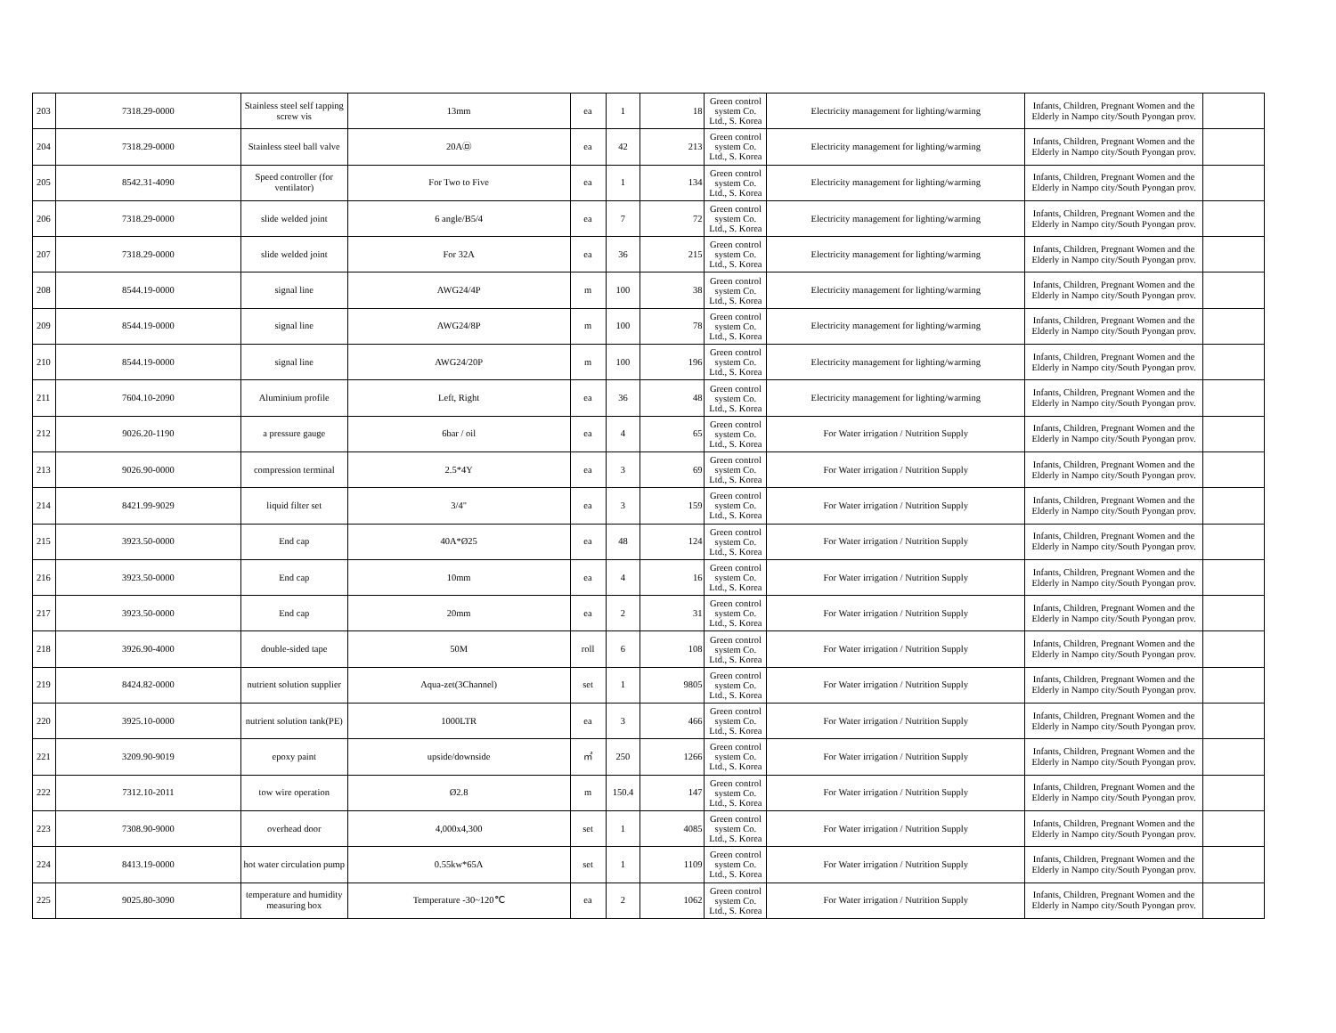| 203 | 7318.29-0000 | Stainless steel self tapping screw vis | 13mm | ea | 1 | 18 | Green control system Co. Ltd., S. Korea | Electricity management for lighting/warming | Infants, Children, Pregnant Women and the Elderly in Nampo city/South Pyongan prov. | |
| 204 | 7318.29-0000 | Stainless steel ball valve | 20A㉤ | ea | 42 | 213 | Green control system Co. Ltd., S. Korea | Electricity management for lighting/warming | Infants, Children, Pregnant Women and the Elderly in Nampo city/South Pyongan prov. | |
| 205 | 8542.31-4090 | Speed controller (for ventilator) | For Two to Five | ea | 1 | 134 | Green control system Co. Ltd., S. Korea | Electricity management for lighting/warming | Infants, Children, Pregnant Women and the Elderly in Nampo city/South Pyongan prov. | |
| 206 | 7318.29-0000 | slide welded joint | 6 angle/B5/4 | ea | 7 | 72 | Green control system Co. Ltd., S. Korea | Electricity management for lighting/warming | Infants, Children, Pregnant Women and the Elderly in Nampo city/South Pyongan prov. | |
| 207 | 7318.29-0000 | slide welded joint | For 32A | ea | 36 | 215 | Green control system Co. Ltd., S. Korea | Electricity management for lighting/warming | Infants, Children, Pregnant Women and the Elderly in Nampo city/South Pyongan prov. | |
| 208 | 8544.19-0000 | signal line | AWG24/4P | m | 100 | 38 | Green control system Co. Ltd., S. Korea | Electricity management for lighting/warming | Infants, Children, Pregnant Women and the Elderly in Nampo city/South Pyongan prov. | |
| 209 | 8544.19-0000 | signal line | AWG24/8P | m | 100 | 78 | Green control system Co. Ltd., S. Korea | Electricity management for lighting/warming | Infants, Children, Pregnant Women and the Elderly in Nampo city/South Pyongan prov. | |
| 210 | 8544.19-0000 | signal line | AWG24/20P | m | 100 | 196 | Green control system Co. Ltd., S. Korea | Electricity management for lighting/warming | Infants, Children, Pregnant Women and the Elderly in Nampo city/South Pyongan prov. | |
| 211 | 7604.10-2090 | Aluminium profile | Left, Right | ea | 36 | 48 | Green control system Co. Ltd., S. Korea | Electricity management for lighting/warming | Infants, Children, Pregnant Women and the Elderly in Nampo city/South Pyongan prov. | |
| 212 | 9026.20-1190 | a pressure gauge | 6bar / oil | ea | 4 | 65 | Green control system Co. Ltd., S. Korea | For Water irrigation / Nutrition Supply | Infants, Children, Pregnant Women and the Elderly in Nampo city/South Pyongan prov. | |
| 213 | 9026.90-0000 | compression terminal | 2.5*4Y | ea | 3 | 69 | Green control system Co. Ltd., S. Korea | For Water irrigation / Nutrition Supply | Infants, Children, Pregnant Women and the Elderly in Nampo city/South Pyongan prov. | |
| 214 | 8421.99-9029 | liquid filter set | 3/4" | ea | 3 | 159 | Green control system Co. Ltd., S. Korea | For Water irrigation / Nutrition Supply | Infants, Children, Pregnant Women and the Elderly in Nampo city/South Pyongan prov. | |
| 215 | 3923.50-0000 | End cap | 40A*Ø25 | ea | 48 | 124 | Green control system Co. Ltd., S. Korea | For Water irrigation / Nutrition Supply | Infants, Children, Pregnant Women and the Elderly in Nampo city/South Pyongan prov. | |
| 216 | 3923.50-0000 | End cap | 10mm | ea | 4 | 16 | Green control system Co. Ltd., S. Korea | For Water irrigation / Nutrition Supply | Infants, Children, Pregnant Women and the Elderly in Nampo city/South Pyongan prov. | |
| 217 | 3923.50-0000 | End cap | 20mm | ea | 2 | 31 | Green control system Co. Ltd., S. Korea | For Water irrigation / Nutrition Supply | Infants, Children, Pregnant Women and the Elderly in Nampo city/South Pyongan prov. | |
| 218 | 3926.90-4000 | double-sided tape | 50M | roll | 6 | 108 | Green control system Co. Ltd., S. Korea | For Water irrigation / Nutrition Supply | Infants, Children, Pregnant Women and the Elderly in Nampo city/South Pyongan prov. | |
| 219 | 8424.82-0000 | nutrient solution supplier | Aqua-zet(3Channel) | set | 1 | 9805 | Green control system Co. Ltd., S. Korea | For Water irrigation / Nutrition Supply | Infants, Children, Pregnant Women and the Elderly in Nampo city/South Pyongan prov. | |
| 220 | 3925.10-0000 | nutrient solution tank(PE) | 1000LTR | ea | 3 | 466 | Green control system Co. Ltd., S. Korea | For Water irrigation / Nutrition Supply | Infants, Children, Pregnant Women and the Elderly in Nampo city/South Pyongan prov. | |
| 221 | 3209.90-9019 | epoxy paint | upside/downside | ㎡ | 250 | 1266 | Green control system Co. Ltd., S. Korea | For Water irrigation / Nutrition Supply | Infants, Children, Pregnant Women and the Elderly in Nampo city/South Pyongan prov. | |
| 222 | 7312.10-2011 | tow wire operation | Ø2.8 | m | 150.4 | 147 | Green control system Co. Ltd., S. Korea | For Water irrigation / Nutrition Supply | Infants, Children, Pregnant Women and the Elderly in Nampo city/South Pyongan prov. | |
| 223 | 7308.90-9000 | overhead door | 4,000x4,300 | set | 1 | 4085 | Green control system Co. Ltd., S. Korea | For Water irrigation / Nutrition Supply | Infants, Children, Pregnant Women and the Elderly in Nampo city/South Pyongan prov. | |
| 224 | 8413.19-0000 | hot water circulation pump | 0.55kw*65A | set | 1 | 1109 | Green control system Co. Ltd., S. Korea | For Water irrigation / Nutrition Supply | Infants, Children, Pregnant Women and the Elderly in Nampo city/South Pyongan prov. | |
| 225 | 9025.80-3090 | temperature and humidity measuring box | Temperature -30~120℃ | ea | 2 | 1062 | Green control system Co. Ltd., S. Korea | For Water irrigation / Nutrition Supply | Infants, Children, Pregnant Women and the Elderly in Nampo city/South Pyongan prov. | |